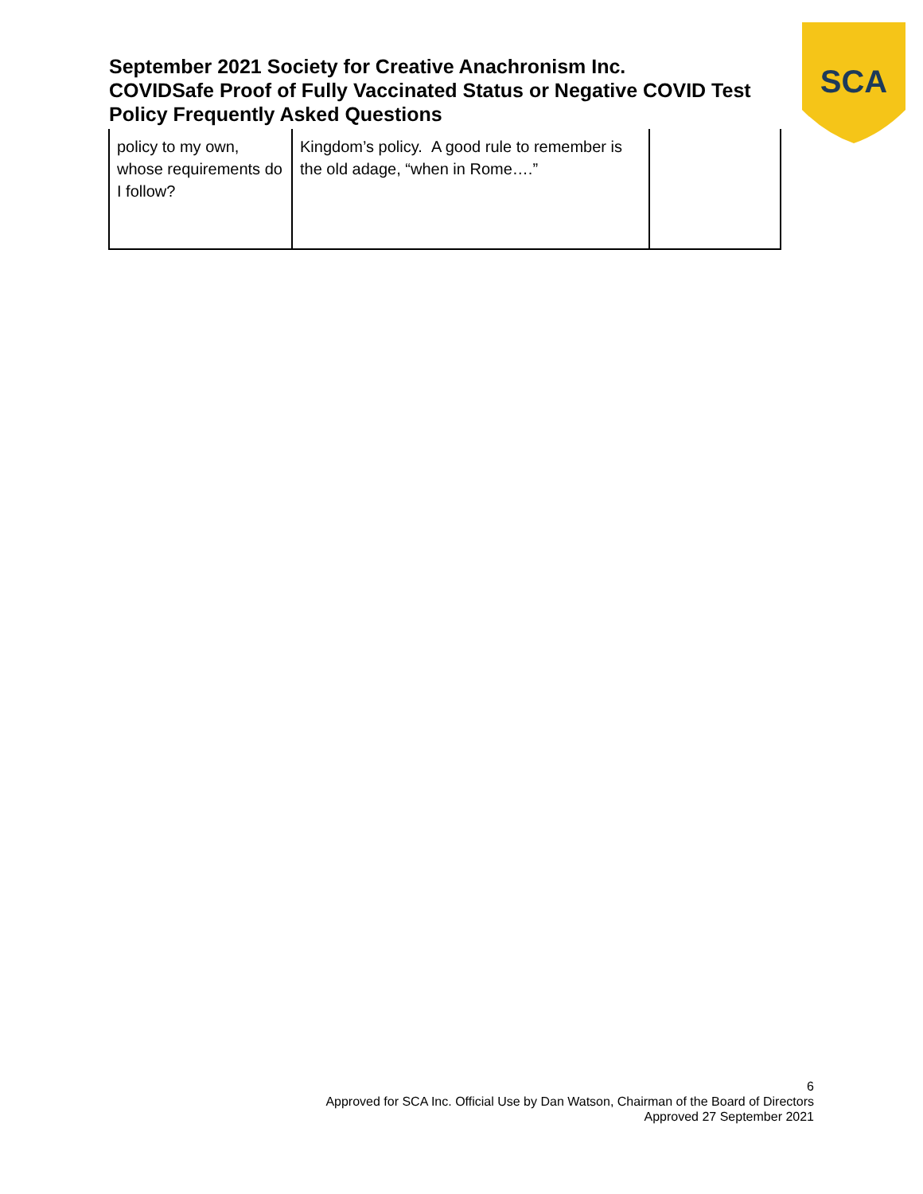September 2021 Society for Creative Anachronism Inc.
COVIDSafe Proof of Fully Vaccinated Status or Negative COVID Test Policy Frequently Asked Questions
SCA
| policy to my own, whose requirements do I follow? | Kingdom’s policy. A good rule to remember is the old adage, “when in Rome….” | |
6
Approved for SCA Inc. Official Use by Dan Watson, Chairman of the Board of Directors
Approved 27 September 2021